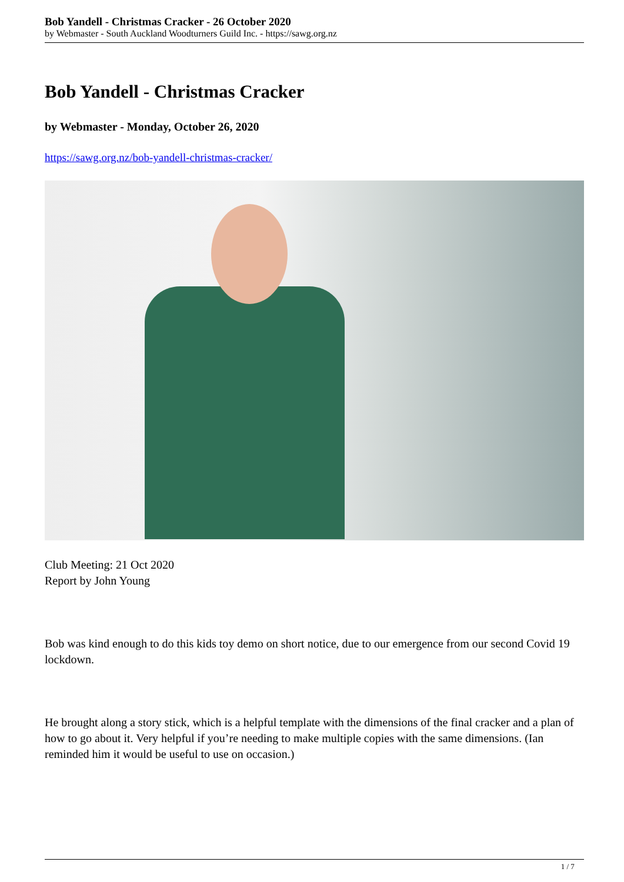Bob Yandell - Christmas Cracker - 26 October 2020
by Webmaster - South Auckland Woodturners Guild Inc. - https://sawg.org.nz
Bob Yandell - Christmas Cracker
by Webmaster - Monday, October 26, 2020
https://sawg.org.nz/bob-yandell-christmas-cracker/
Club Meeting: 21 Oct 2020
Report by John Young
Bob was kind enough to do this kids toy demo on short notice, due to our emergence from our second Covid 19 lockdown.
He brought along a story stick, which is a helpful template with the dimensions of the final cracker and a plan of how to go about it. Very helpful if you’re needing to make multiple copies with the same dimensions. (Ian reminded him it would be useful to use on occasion.)
1 / 7